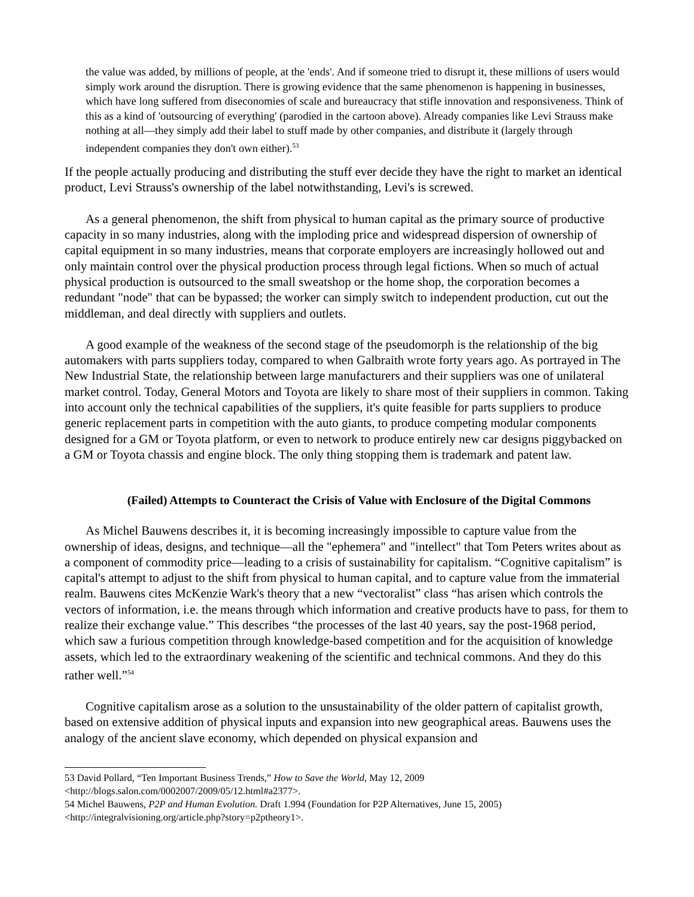the value was added, by millions of people, at the 'ends'. And if someone tried to disrupt it, these millions of users would simply work around the disruption. There is growing evidence that the same phenomenon is happening in businesses, which have long suffered from diseconomies of scale and bureaucracy that stifle innovation and responsiveness. Think of this as a kind of 'outsourcing of everything' (parodied in the cartoon above). Already companies like Levi Strauss make nothing at all—they simply add their label to stuff made by other companies, and distribute it (largely through independent companies they don't own either).<sup>53</sup>
If the people actually producing and distributing the stuff ever decide they have the right to market an identical product, Levi Strauss's ownership of the label notwithstanding, Levi's is screwed.
As a general phenomenon, the shift from physical to human capital as the primary source of productive capacity in so many industries, along with the imploding price and widespread dispersion of ownership of capital equipment in so many industries, means that corporate employers are increasingly hollowed out and only maintain control over the physical production process through legal fictions. When so much of actual physical production is outsourced to the small sweatshop or the home shop, the corporation becomes a redundant "node" that can be bypassed; the worker can simply switch to independent production, cut out the middleman, and deal directly with suppliers and outlets.
A good example of the weakness of the second stage of the pseudomorph is the relationship of the big automakers with parts suppliers today, compared to when Galbraith wrote forty years ago. As portrayed in The New Industrial State, the relationship between large manufacturers and their suppliers was one of unilateral market control. Today, General Motors and Toyota are likely to share most of their suppliers in common. Taking into account only the technical capabilities of the suppliers, it's quite feasible for parts suppliers to produce generic replacement parts in competition with the auto giants, to produce competing modular components designed for a GM or Toyota platform, or even to network to produce entirely new car designs piggybacked on a GM or Toyota chassis and engine block. The only thing stopping them is trademark and patent law.
(Failed) Attempts to Counteract the Crisis of Value with Enclosure of the Digital Commons
As Michel Bauwens describes it, it is becoming increasingly impossible to capture value from the ownership of ideas, designs, and technique—all the "ephemera" and "intellect" that Tom Peters writes about as a component of commodity price—leading to a crisis of sustainability for capitalism. “Cognitive capitalism” is capital's attempt to adjust to the shift from physical to human capital, and to capture value from the immaterial realm. Bauwens cites McKenzie Wark's theory that a new “vectoralist” class “has arisen which controls the vectors of information, i.e. the means through which information and creative products have to pass, for them to realize their exchange value.” This describes “the processes of the last 40 years, say the post-1968 period, which saw a furious competition through knowledge-based competition and for the acquisition of knowledge assets, which led to the extraordinary weakening of the scientific and technical commons. And they do this rather well.”<sup>54</sup>
Cognitive capitalism arose as a solution to the unsustainability of the older pattern of capitalist growth, based on extensive addition of physical inputs and expansion into new geographical areas. Bauwens uses the analogy of the ancient slave economy, which depended on physical expansion and
53 David Pollard, “Ten Important Business Trends,” How to Save the World, May 12, 2009
<http://blogs.salon.com/0002007/2009/05/12.html#a2377>.
54 Michel Bauwens, P2P and Human Evolution. Draft 1.994 (Foundation for P2P Alternatives, June 15, 2005)
<http://integralvisioning.org/article.php?story=p2ptheory1>.